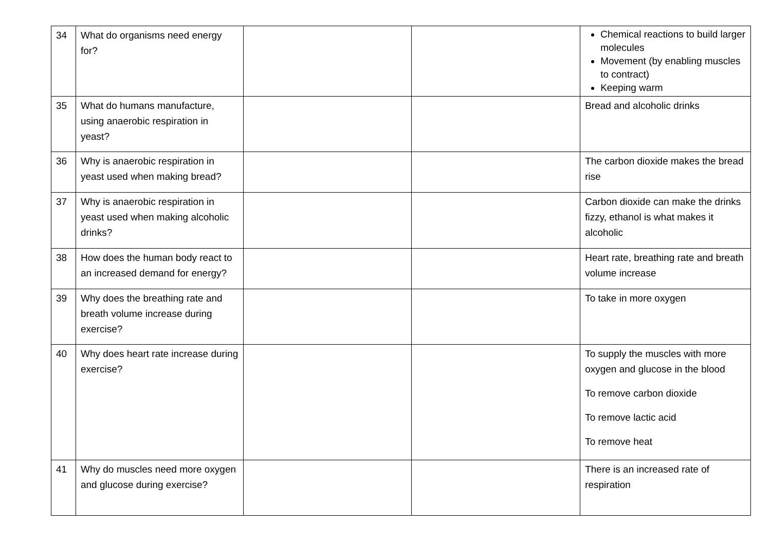| 34 | What do organisms need energy for? | | | Chemical reactions to build larger molecules Movement (by enabling muscles to contract) Keeping warm |
| 35 | What do humans manufacture, using anaerobic respiration in yeast? | | | Bread and alcoholic drinks |
| 36 | Why is anaerobic respiration in yeast used when making bread? | | | The carbon dioxide makes the bread rise |
| 37 | Why is anaerobic respiration in yeast used when making alcoholic drinks? | | | Carbon dioxide can make the drinks fizzy, ethanol is what makes it alcoholic |
| 38 | How does the human body react to an increased demand for energy? | | | Heart rate, breathing rate and breath volume increase |
| 39 | Why does the breathing rate and breath volume increase during exercise? | | | To take in more oxygen |
| 40 | Why does heart rate increase during exercise? | | | To supply the muscles with more oxygen and glucose in the blood To remove carbon dioxide To remove lactic acid To remove heat |
| 41 | Why do muscles need more oxygen and glucose during exercise? | | | There is an increased rate of respiration |